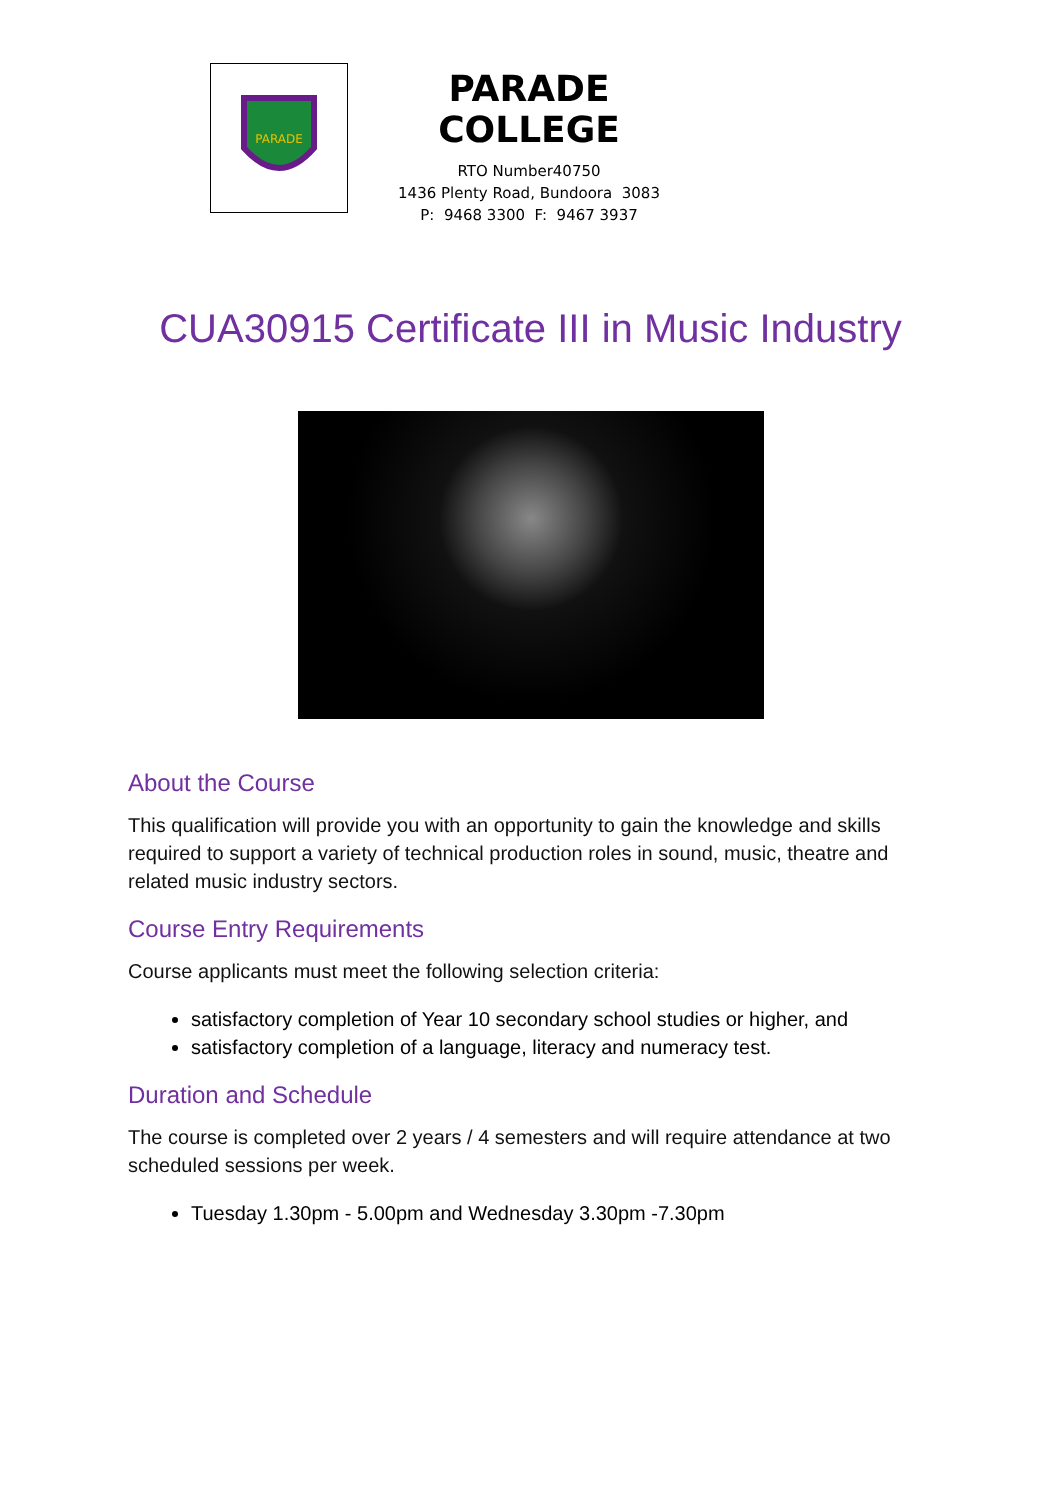PARADE
PARADE COLLEGE
RTO Number40750
1436 Plenty Road, Bundoora 3083
P: 9468 3300 F: 9467 3937
CUA30915 Certificate III in Music Industry
About the Course
This qualification will provide you with an opportunity to gain the knowledge and skills required to support a variety of technical production roles in sound, music, theatre and related music industry sectors.
Course Entry Requirements
Course applicants must meet the following selection criteria:
satisfactory completion of Year 10 secondary school studies or higher, and
satisfactory completion of a language, literacy and numeracy test.
Duration and Schedule
The course is completed over 2 years / 4 semesters and will require attendance at two scheduled sessions per week.
Tuesday 1.30pm - 5.00pm and Wednesday 3.30pm -7.30pm